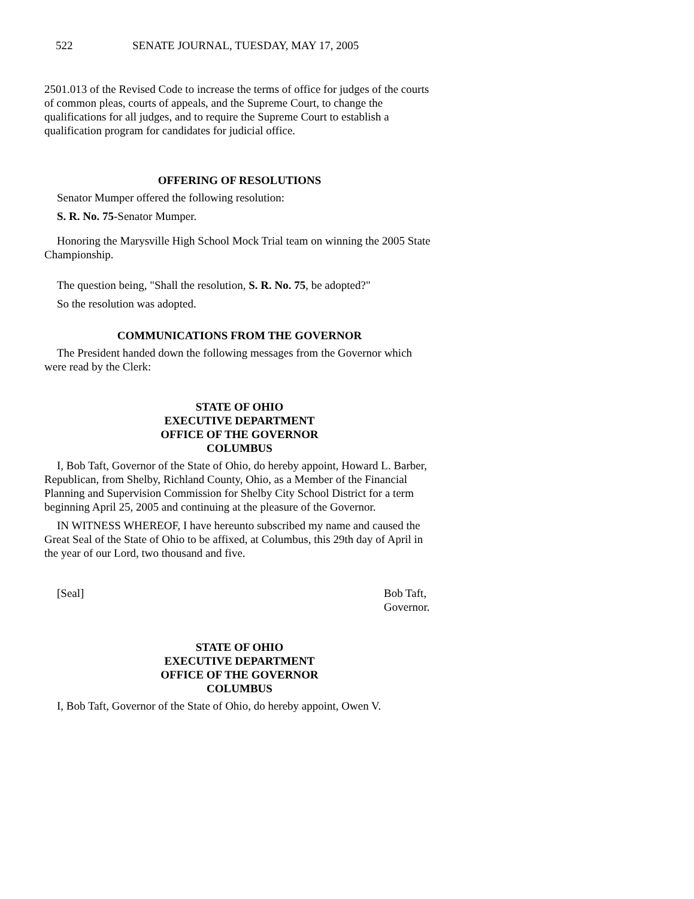522 SENATE JOURNAL, TUESDAY, MAY 17, 2005
2501.013 of the Revised Code to increase the terms of office for judges of the courts of common pleas, courts of appeals, and the Supreme Court, to change the qualifications for all judges, and to require the Supreme Court to establish a qualification program for candidates for judicial office.
OFFERING OF RESOLUTIONS
Senator Mumper offered the following resolution:
S. R. No. 75-Senator Mumper.
Honoring the Marysville High School Mock Trial team on winning the 2005 State Championship.
The question being, "Shall the resolution, S. R. No. 75, be adopted?"
So the resolution was adopted.
COMMUNICATIONS FROM THE GOVERNOR
The President handed down the following messages from the Governor which were read by the Clerk:
STATE OF OHIO
EXECUTIVE DEPARTMENT
OFFICE OF THE GOVERNOR
COLUMBUS
I, Bob Taft, Governor of the State of Ohio, do hereby appoint, Howard L. Barber, Republican, from Shelby, Richland County, Ohio, as a Member of the Financial Planning and Supervision Commission for Shelby City School District for a term beginning April 25, 2005 and continuing at the pleasure of the Governor.
IN WITNESS WHEREOF, I have hereunto subscribed my name and caused the Great Seal of the State of Ohio to be affixed, at Columbus, this 29th day of April in the year of our Lord, two thousand and five.
[Seal] Bob Taft,
Governor.
STATE OF OHIO
EXECUTIVE DEPARTMENT
OFFICE OF THE GOVERNOR
COLUMBUS
I, Bob Taft, Governor of the State of Ohio, do hereby appoint, Owen V.